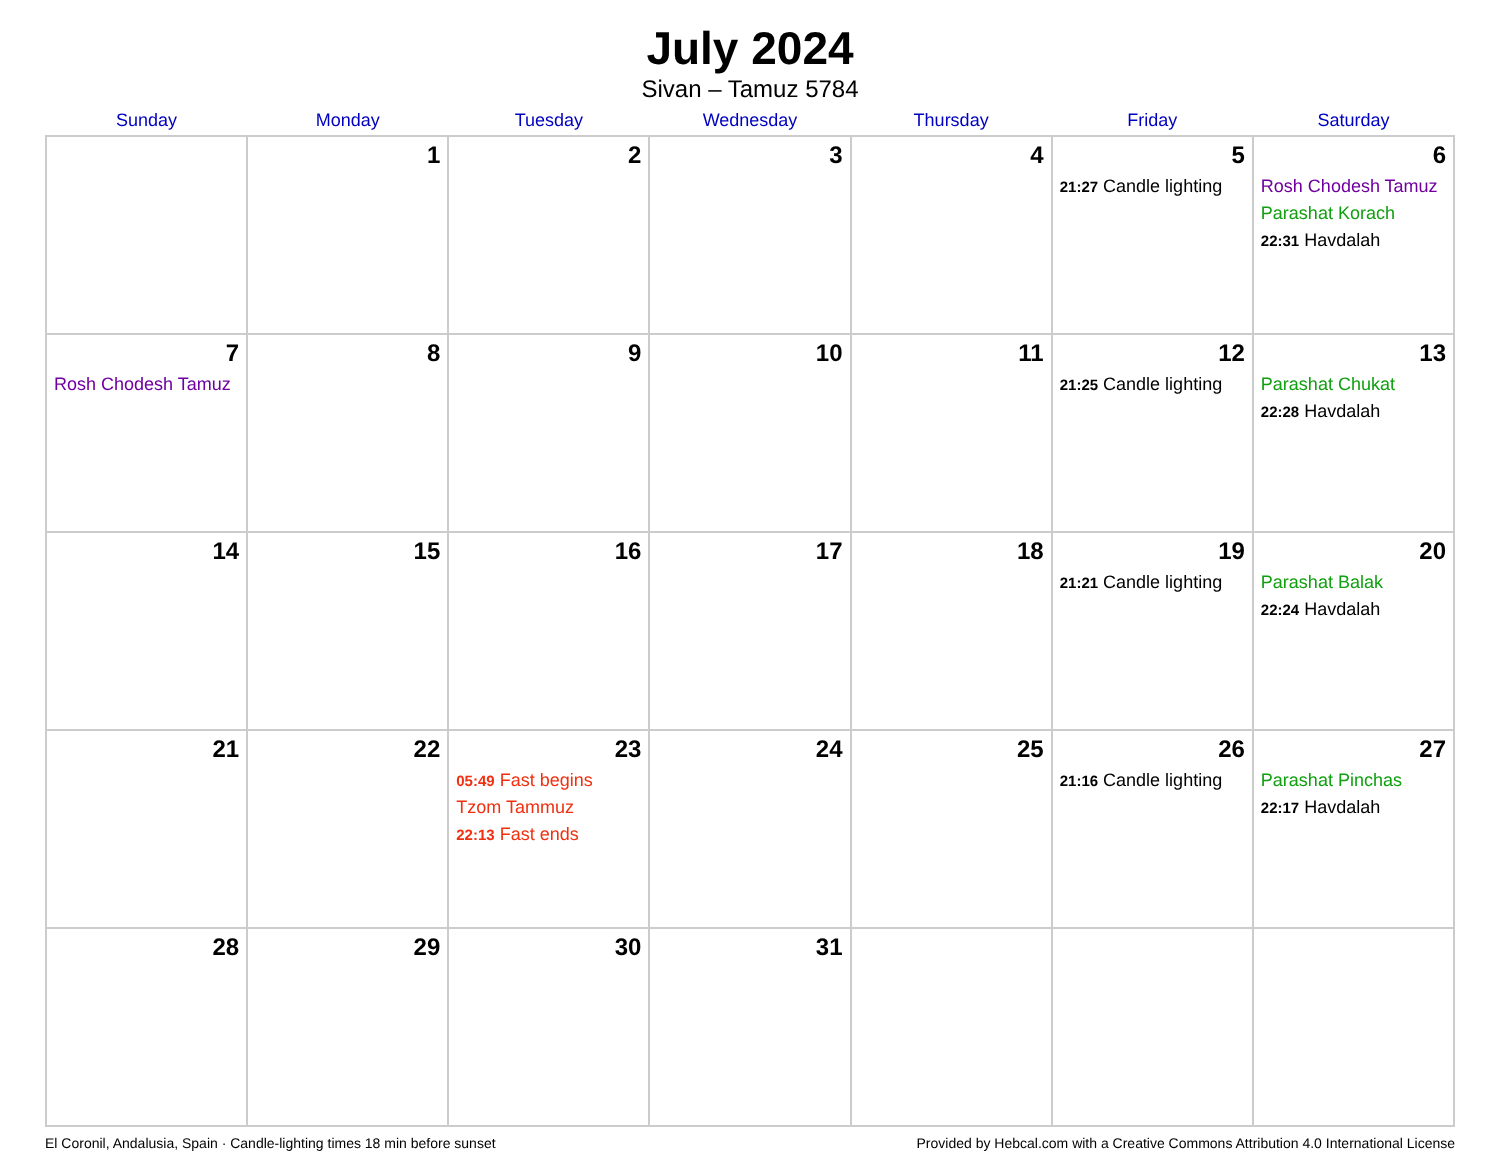July 2024
Sivan – Tamuz 5784
| Sunday | Monday | Tuesday | Wednesday | Thursday | Friday | Saturday |
| --- | --- | --- | --- | --- | --- | --- |
| | 1 | 2 | 3 | 4 | 5 21:27 Candle lighting | 6 Rosh Chodesh Tamuz Parashat Korach 22:31 Havdalah |
| 7 Rosh Chodesh Tamuz | 8 | 9 | 10 | 11 | 12 21:25 Candle lighting | 13 Parashat Chukat 22:28 Havdalah |
| 14 | 15 | 16 | 17 | 18 | 19 21:21 Candle lighting | 20 Parashat Balak 22:24 Havdalah |
| 21 | 22 | 23 05:49 Fast begins Tzom Tammuz 22:13 Fast ends | 24 | 25 | 26 21:16 Candle lighting | 27 Parashat Pinchas 22:17 Havdalah |
| 28 | 29 | 30 | 31 | | | |
El Coronil, Andalusia, Spain · Candle-lighting times 18 min before sunset Provided by Hebcal.com with a Creative Commons Attribution 4.0 International License